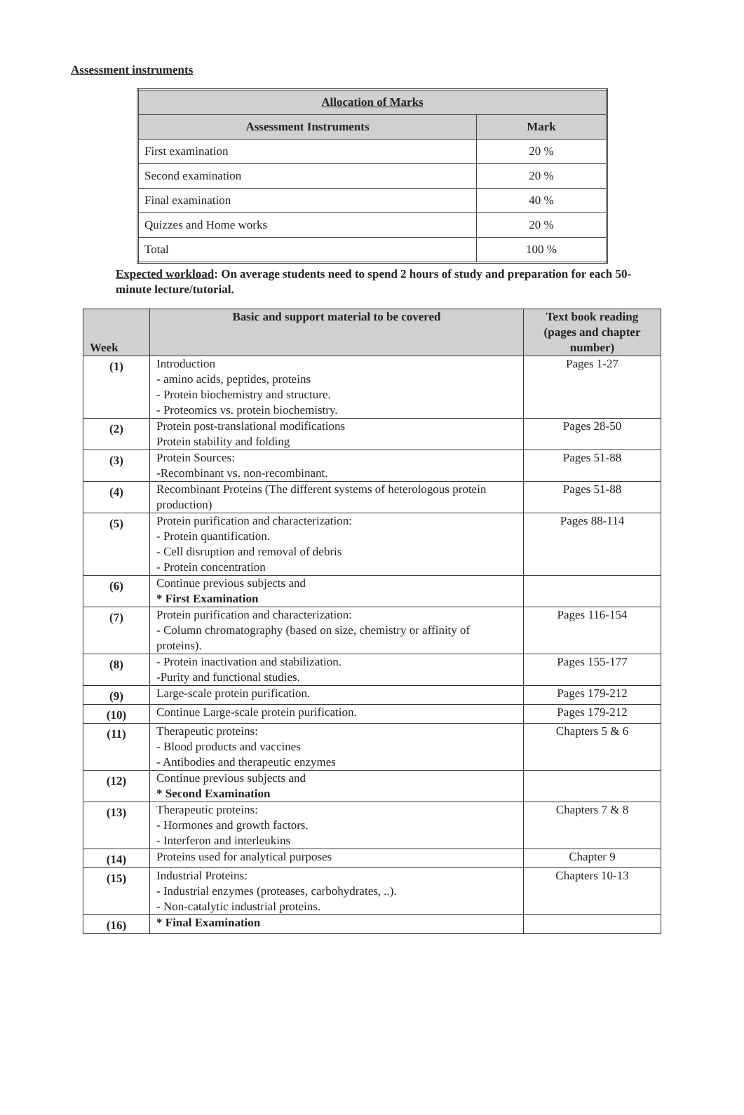Assessment instruments
| Allocation of Marks | |
| --- | --- |
| Assessment Instruments | Mark |
| First examination | 20 % |
| Second examination | 20 % |
| Final examination | 40 % |
| Quizzes and Home works | 20 % |
| Total | 100 % |
Expected workload: On average students need to spend 2 hours of study and preparation for each 50-minute lecture/tutorial.
| Week | Basic and support material to be covered | Text book reading (pages and chapter number) |
| --- | --- | --- |
| (1) | Introduction - amino acids, peptides, proteins - Protein biochemistry and structure. - Proteomics vs. protein biochemistry. | Pages 1-27 |
| (2) | Protein post-translational modifications Protein stability and folding | Pages 28-50 |
| (3) | Protein Sources: -Recombinant vs. non-recombinant. | Pages 51-88 |
| (4) | Recombinant Proteins (The different systems of heterologous protein production) | Pages 51-88 |
| (5) | Protein purification and characterization: - Protein quantification. - Cell disruption and removal of debris - Protein concentration | Pages 88-114 |
| (6) | Continue previous subjects and * First Examination | |
| (7) | Protein purification and characterization: - Column chromatography (based on size, chemistry or affinity of proteins). | Pages 116-154 |
| (8) | - Protein inactivation and stabilization. -Purity and functional studies. | Pages 155-177 |
| (9) | Large-scale protein purification. | Pages 179-212 |
| (10) | Continue Large-scale protein purification. | Pages 179-212 |
| (11) | Therapeutic proteins: - Blood products and vaccines - Antibodies and therapeutic enzymes | Chapters 5 & 6 |
| (12) | Continue previous subjects and * Second Examination | |
| (13) | Therapeutic proteins: - Hormones and growth factors. - Interferon and interleukins | Chapters 7 & 8 |
| (14) | Proteins used for analytical purposes | Chapter 9 |
| (15) | Industrial Proteins: - Industrial enzymes (proteases, carbohydrates, ..). - Non-catalytic industrial proteins. | Chapters 10-13 |
| (16) | * Final Examination | |